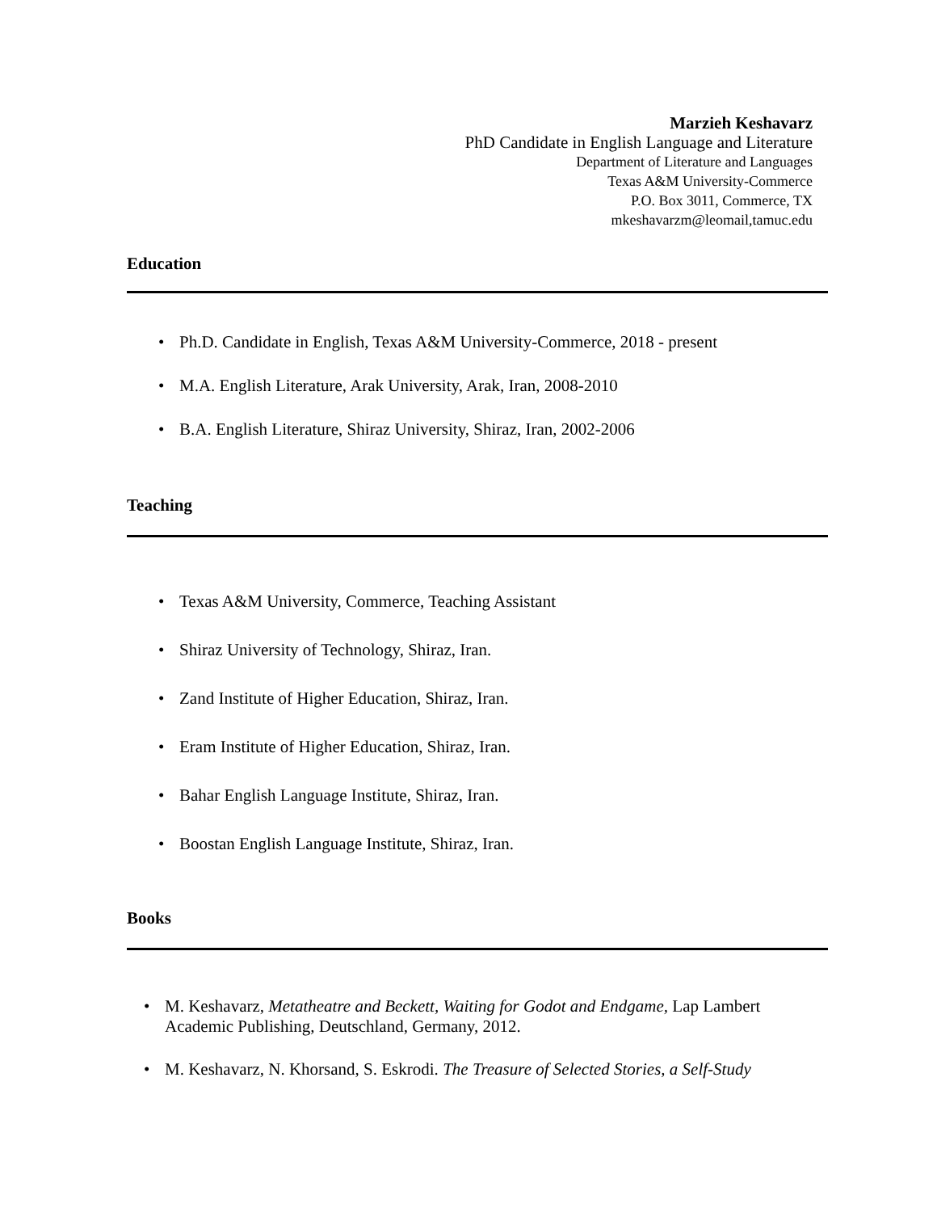Marzieh Keshavarz
PhD Candidate in English Language and Literature
Department of Literature and Languages
Texas A&M University-Commerce
P.O. Box 3011, Commerce, TX
mkeshavarzm@leomail,tamuc.edu
Education
Ph.D. Candidate in English, Texas A&M University-Commerce, 2018 - present
M.A. English Literature, Arak University, Arak, Iran, 2008-2010
B.A. English Literature, Shiraz University, Shiraz, Iran, 2002-2006
Teaching
Texas A&M University, Commerce, Teaching Assistant
Shiraz University of Technology, Shiraz, Iran.
Zand Institute of Higher Education, Shiraz, Iran.
Eram Institute of Higher Education, Shiraz, Iran.
Bahar English Language Institute, Shiraz, Iran.
Boostan English Language Institute, Shiraz, Iran.
Books
M. Keshavarz, Metatheatre and Beckett, Waiting for Godot and Endgame, Lap Lambert Academic Publishing, Deutschland, Germany, 2012.
M. Keshavarz, N. Khorsand, S. Eskrodi. The Treasure of Selected Stories, a Self-Study